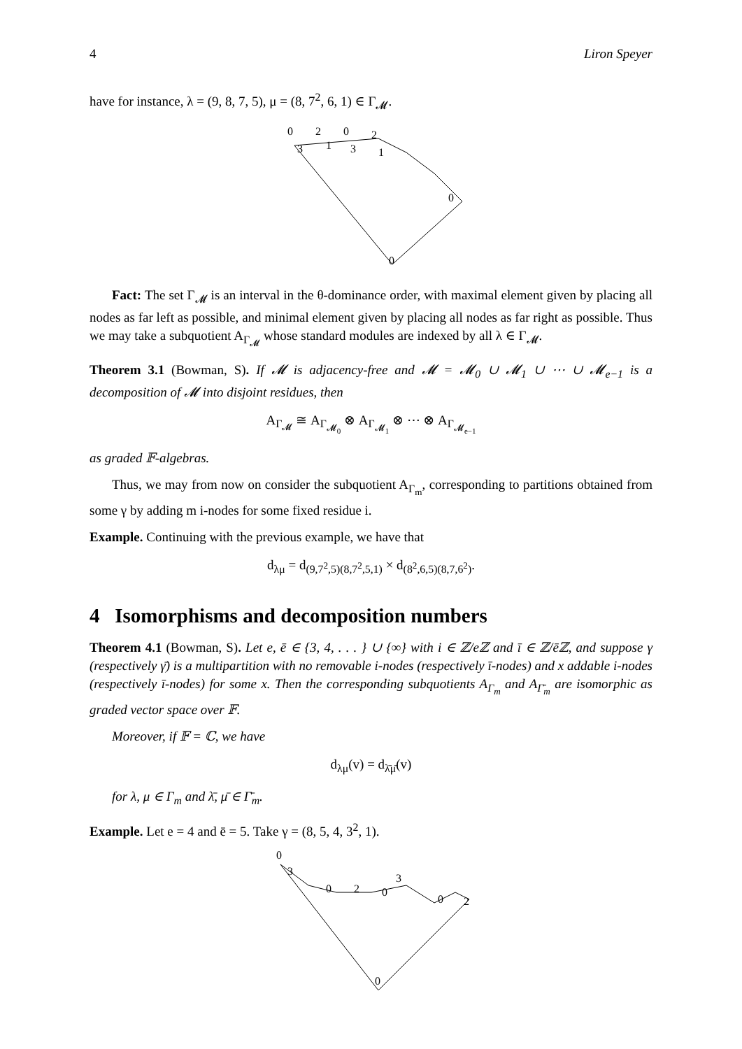4 Liron Speyer
have for instance, λ = (9, 8, 7, 5), μ = (8, 7<sup>2</sup>, 6, 1) ∈ Γ<sub>𝓜</sub>.
0
2
0
2
3
1
3
1
0
0
Fact: The set Γ<sub>𝓜</sub> is an interval in the θ-dominance order, with maximal element given by placing all nodes as far left as possible, and minimal element given by placing all nodes as far right as possible. Thus we may take a subquotient A<sub>Γ<sub>𝓜</sub></sub> whose standard modules are indexed by all λ ∈ Γ<sub>𝓜</sub>.
Theorem 3.1 (Bowman, S). If 𝓜 is adjacency-free and 𝓜 = 𝓜<sub>0</sub> ∪ 𝓜<sub>1</sub> ∪ ⋯ ∪ 𝓜<sub>e−1</sub> is a decomposition of 𝓜 into disjoint residues, then
A<sub>Γ<sub>𝓜</sub></sub> ≅ A<sub>Γ<sub>𝓜<sub>0</sub></sub></sub> ⊗ A<sub>Γ<sub>𝓜<sub>1</sub></sub></sub> ⊗ ⋯ ⊗ A<sub>Γ<sub>𝓜<sub>e−1</sub></sub></sub>
as graded 𝔽-algebras.
Thus, we may from now on consider the subquotient A<sub>Γ<sub>m</sub></sub>, corresponding to partitions obtained from some γ by adding m i-nodes for some fixed residue i.
Example. Continuing with the previous example, we have that
d<sub>λμ</sub> = d<sub>(9,7<sup>2</sup>,5)(8,7<sup>2</sup>,5,1)</sub> × d<sub>(8<sup>2</sup>,6,5)(8,7,6<sup>2</sup>)</sub>.
4 Isomorphisms and decomposition numbers
Theorem 4.1 (Bowman, S). Let e, ē ∈ {3, 4, . . . } ∪ {∞} with i ∈ ℤ/eℤ and ī ∈ ℤ/ēℤ, and suppose γ (respectively γ̄) is a multipartition with no removable i-nodes (respectively ī-nodes) and x addable i-nodes (respectively ī-nodes) for some x. Then the corresponding subquotients A<sub>Γ<sub>m</sub></sub> and A<sub>Γ̄<sub>m</sub></sub> are isomorphic as graded vector space over 𝔽.
Moreover, if 𝔽 = ℂ, we have
d<sub>λμ</sub>(v) = d<sub>λ̄μ̄</sub>(v)
for λ, μ ∈ Γ<sub>m</sub> and λ̄, μ̄ ∈ Γ̄<sub>m</sub>.
Example. Let e = 4 and ē = 5. Take γ = (8, 5, 4, 3<sup>2</sup>, 1).
0
3
0
2
0
3
0
2
0